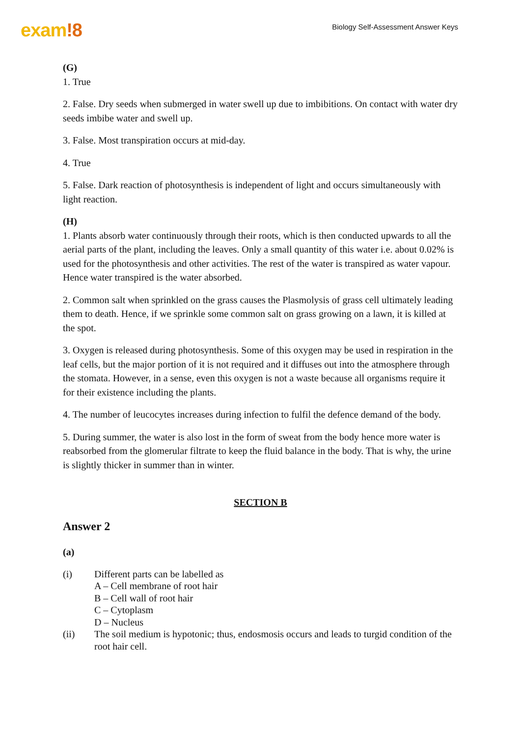exam!8
Biology Self-Assessment Answer Keys
(G)
1. True
2. False. Dry seeds when submerged in water swell up due to imbibitions. On contact with water dry seeds imbibe water and swell up.
3. False. Most transpiration occurs at mid-day.
4. True
5. False. Dark reaction of photosynthesis is independent of light and occurs simultaneously with light reaction.
(H)
1. Plants absorb water continuously through their roots, which is then conducted upwards to all the aerial parts of the plant, including the leaves. Only a small quantity of this water i.e. about 0.02% is used for the photosynthesis and other activities. The rest of the water is transpired as water vapour. Hence water transpired is the water absorbed.
2. Common salt when sprinkled on the grass causes the Plasmolysis of grass cell ultimately leading them to death. Hence, if we sprinkle some common salt on grass growing on a lawn, it is killed at the spot.
3. Oxygen is released during photosynthesis. Some of this oxygen may be used in respiration in the leaf cells, but the major portion of it is not required and it diffuses out into the atmosphere through the stomata. However, in a sense, even this oxygen is not a waste because all organisms require it for their existence including the plants.
4. The number of leucocytes increases during infection to fulfil the defence demand of the body.
5. During summer, the water is also lost in the form of sweat from the body hence more water is reabsorbed from the glomerular filtrate to keep the fluid balance in the body. That is why, the urine is slightly thicker in summer than in winter.
SECTION B
Answer 2
(a)
(i) Different parts can be labelled as
A – Cell membrane of root hair
B – Cell wall of root hair
C – Cytoplasm
D – Nucleus
(ii) The soil medium is hypotonic; thus, endosmosis occurs and leads to turgid condition of the root hair cell.